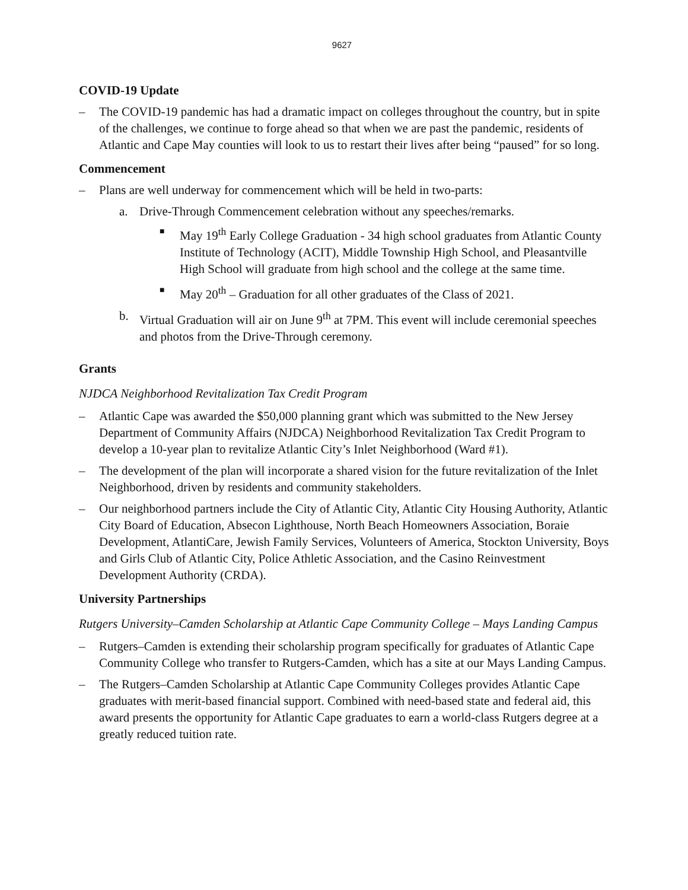9627
COVID-19 Update
– The COVID-19 pandemic has had a dramatic impact on colleges throughout the country, but in spite of the challenges, we continue to forge ahead so that when we are past the pandemic, residents of Atlantic and Cape May counties will look to us to restart their lives after being “paused” for so long.
Commencement
– Plans are well underway for commencement which will be held in two-parts:
a. Drive-Through Commencement celebration without any speeches/remarks.
■
May 19<sup>th</sup> Early College Graduation - 34 high school graduates from Atlantic County Institute of Technology (ACIT), Middle Township High School, and Pleasantville High School will graduate from high school and the college at the same time.
■
May 20<sup>th</sup> – Graduation for all other graduates of the Class of 2021.
b. Virtual Graduation will air on June 9<sup>th</sup> at 7PM. This event will include ceremonial speeches and photos from the Drive-Through ceremony.
Grants
NJDCA Neighborhood Revitalization Tax Credit Program
– Atlantic Cape was awarded the $50,000 planning grant which was submitted to the New Jersey Department of Community Affairs (NJDCA) Neighborhood Revitalization Tax Credit Program to develop a 10-year plan to revitalize Atlantic City’s Inlet Neighborhood (Ward #1).
– The development of the plan will incorporate a shared vision for the future revitalization of the Inlet Neighborhood, driven by residents and community stakeholders.
– Our neighborhood partners include the City of Atlantic City, Atlantic City Housing Authority, Atlantic City Board of Education, Absecon Lighthouse, North Beach Homeowners Association, Boraie Development, AtlantiCare, Jewish Family Services, Volunteers of America, Stockton University, Boys and Girls Club of Atlantic City, Police Athletic Association, and the Casino Reinvestment Development Authority (CRDA).
University Partnerships
Rutgers University–Camden Scholarship at Atlantic Cape Community College – Mays Landing Campus
– Rutgers–Camden is extending their scholarship program specifically for graduates of Atlantic Cape Community College who transfer to Rutgers-Camden, which has a site at our Mays Landing Campus.
– The Rutgers–Camden Scholarship at Atlantic Cape Community Colleges provides Atlantic Cape graduates with merit-based financial support. Combined with need-based state and federal aid, this award presents the opportunity for Atlantic Cape graduates to earn a world-class Rutgers degree at a greatly reduced tuition rate.